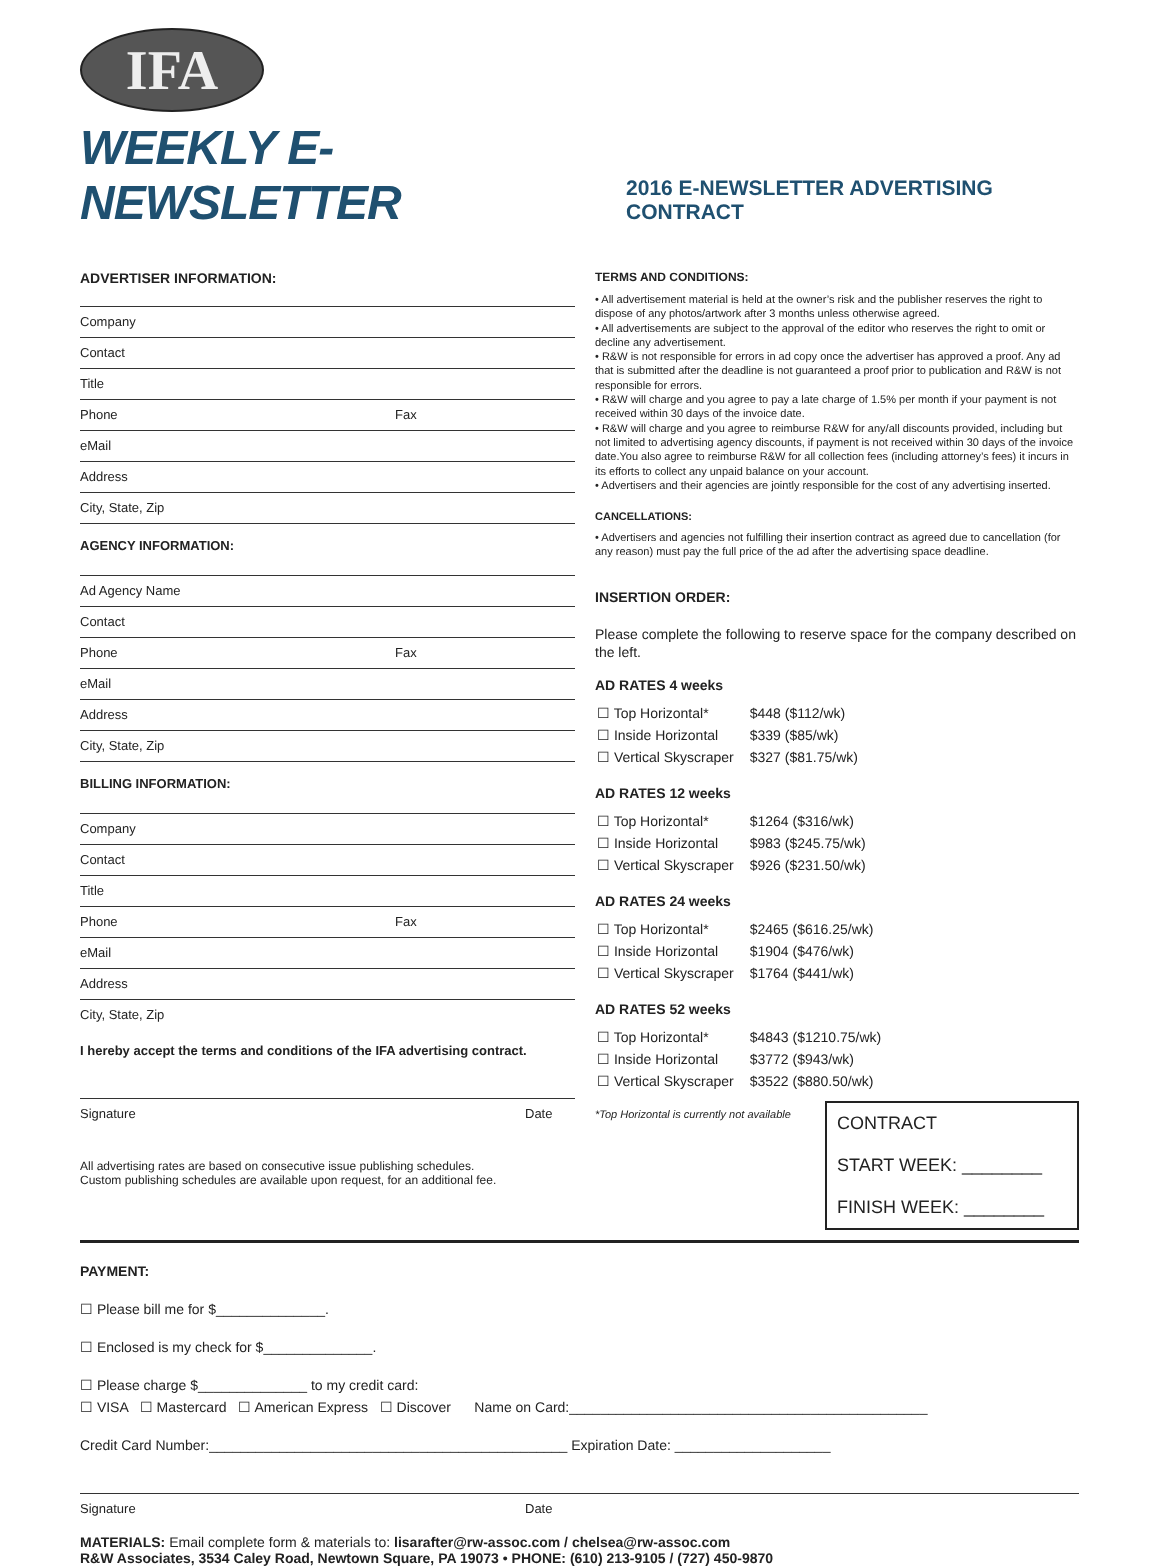IFA
WEEKLY E-NEWSLETTER
2016 E-NEWSLETTER ADVERTISING CONTRACT
ADVERTISER INFORMATION:
Company
Contact
Title
Phone Fax
eMail
Address
City, State, Zip
AGENCY INFORMATION:
Ad Agency Name
Contact
Phone Fax
eMail
Address
City, State, Zip
BILLING INFORMATION:
Company
Contact
Title
Phone Fax
eMail
Address
City, State, Zip
I hereby accept the terms and conditions of the IFA advertising contract.
Signature Date
All advertising rates are based on consecutive issue publishing schedules.
Custom publishing schedules are available upon request, for an additional fee.
TERMS AND CONDITIONS:
• All advertisement material is held at the owner’s risk and the publisher reserves the right to dispose of any photos/artwork after 3 months unless otherwise agreed.
• All advertisements are subject to the approval of the editor who reserves the right to omit or decline any advertisement.
• R&W is not responsible for errors in ad copy once the advertiser has approved a proof. Any ad that is submitted after the deadline is not guaranteed a proof prior to publication and R&W is not responsible for errors.
• R&W will charge and you agree to pay a late charge of 1.5% per month if your payment is not received within 30 days of the invoice date.
• R&W will charge and you agree to reimburse R&W for any/all discounts provided, including but not limited to advertising agency discounts, if payment is not received within 30 days of the invoice date.You also agree to reimburse R&W for all collection fees (including attorney’s fees) it incurs in its efforts to collect any unpaid balance on your account.
• Advertisers and their agencies are jointly responsible for the cost of any advertising inserted.
CANCELLATIONS:
• Advertisers and agencies not fulfilling their insertion contract as agreed due to cancellation (for any reason) must pay the full price of the ad after the advertising space deadline.
INSERTION ORDER:
Please complete the following to reserve space for the company described on the left.
AD RATES 4 weeks
| ☐ Top Horizontal* | $448 ($112/wk) |
| ☐ Inside Horizontal | $339 ($85/wk) |
| ☐ Vertical Skyscraper | $327 ($81.75/wk) |
AD RATES 12 weeks
| ☐ Top Horizontal* | $1264 ($316/wk) |
| ☐ Inside Horizontal | $983 ($245.75/wk) |
| ☐ Vertical Skyscraper | $926 ($231.50/wk) |
AD RATES 24 weeks
| ☐ Top Horizontal* | $2465 ($616.25/wk) |
| ☐ Inside Horizontal | $1904 ($476/wk) |
| ☐ Vertical Skyscraper | $1764 ($441/wk) |
AD RATES 52 weeks
| ☐ Top Horizontal* | $4843 ($1210.75/wk) |
| ☐ Inside Horizontal | $3772 ($943/wk) |
| ☐ Vertical Skyscraper | $3522 ($880.50/wk) |
*Top Horizontal is currently not available
CONTRACT
START WEEK: ________
FINISH WEEK: ________
PAYMENT:
☐ Please bill me for $______________.
☐ Enclosed is my check for $______________.
☐ Please charge $______________ to my credit card:
☐ VISA ☐ Mastercard ☐ American Express ☐ Discover Name on Card:______________________________________________
Credit Card Number:______________________________________________ Expiration Date: ____________________
Signature Date
MATERIALS: Email complete form & materials to: lisarafter@rw-assoc.com / chelsea@rw-assoc.com
R&W Associates, 3534 Caley Road, Newtown Square, PA 19073 • PHONE: (610) 213-9105 / (727) 450-9870